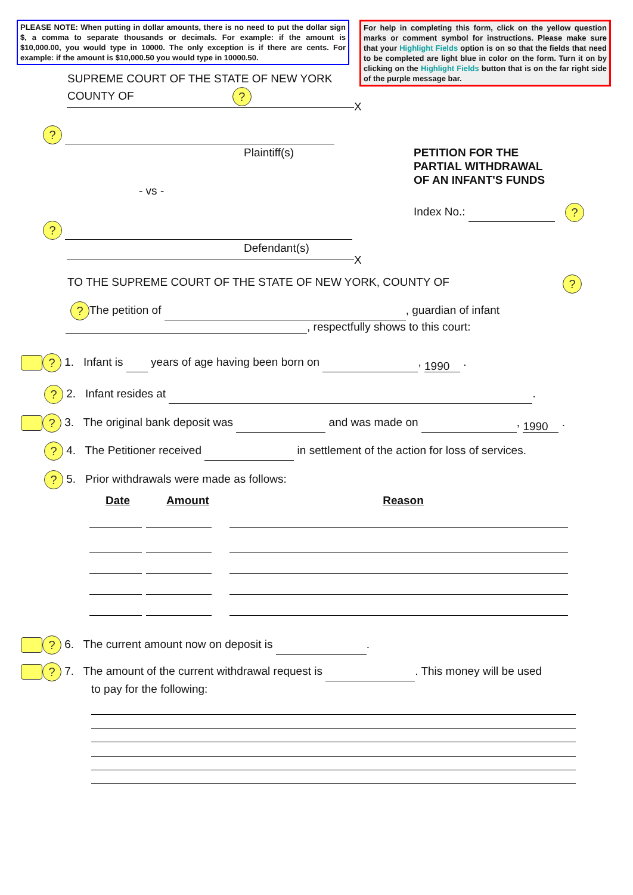PLEASE NOTE: When putting in dollar amounts, there is no need to put the dollar sign $, a comma to separate thousands or decimals. For example: if the amount is $10,000.00, you would type in 10000. The only exception is if there are cents. For example: if the amount is $10,000.50 you would type in 10000.50.
For help in completing this form, click on the yellow question marks or comment symbol for instructions. Please make sure that your Highlight Fields option is on so that the fields that need to be completed are light blue in color on the form. Turn it on by clicking on the Highlight Fields button that is on the far right side of the purple message bar.
SUPREME COURT OF THE STATE OF NEW YORK
COUNTY OF ?
X
?
Plaintiff(s)
- vs -
PETITION FOR THE
PARTIAL WITHDRAWAL
OF AN INFANT'S FUNDS
Index No.: ?
?
Defendant(s)
X
TO THE SUPREME COURT OF THE STATE OF NEW YORK, COUNTY OF
?
? The petition of , guardian of infant
, respectfully shows to this court:
? 1. Infant is years of age having been born on , 1990 .
? 2. Infant resides at .
? 3. The original bank deposit was and was made on , 1990 .
? 4. The Petitioner received in settlement of the action for loss of services.
? 5. Prior withdrawals were made as follows:
| Date | Amount | Reason |
? 6. The current amount now on deposit is .
? 7. The amount of the current withdrawal request is . This money will be used
to pay for the following: